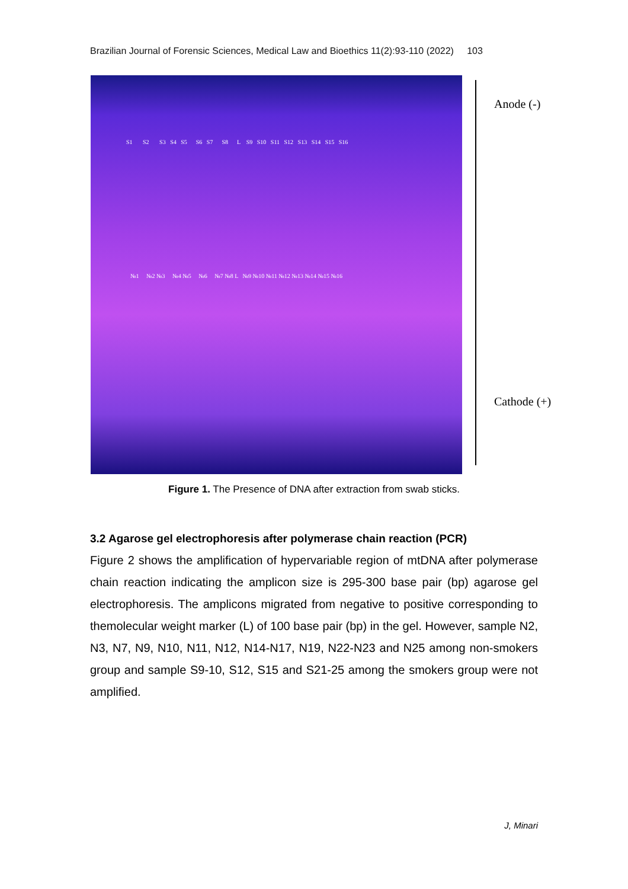Brazilian Journal of Forensic Sciences, Medical Law and Bioethics 11(2):93-110 (2022) 103
S1 S2 S3 S4 S5 S6 S7 S8 L S9 S10 S11 S12 S13 S14 S15 S16
№1 №2 №3 №4 №5 №6 №7 №8 L №9 №10 №11 №12 №13 №14 №15 №16
Anode (-)
Cathode (+)
Figure 1. The Presence of DNA after extraction from swab sticks.
3.2 Agarose gel electrophoresis after polymerase chain reaction (PCR)
Figure 2 shows the amplification of hypervariable region of mtDNA after polymerase chain reaction indicating the amplicon size is 295-300 base pair (bp) agarose gel electrophoresis. The amplicons migrated from negative to positive corresponding to themolecular weight marker (L) of 100 base pair (bp) in the gel. However, sample N2, N3, N7, N9, N10, N11, N12, N14-N17, N19, N22-N23 and N25 among non-smokers group and sample S9-10, S12, S15 and S21-25 among the smokers group were not amplified.
J, Minari